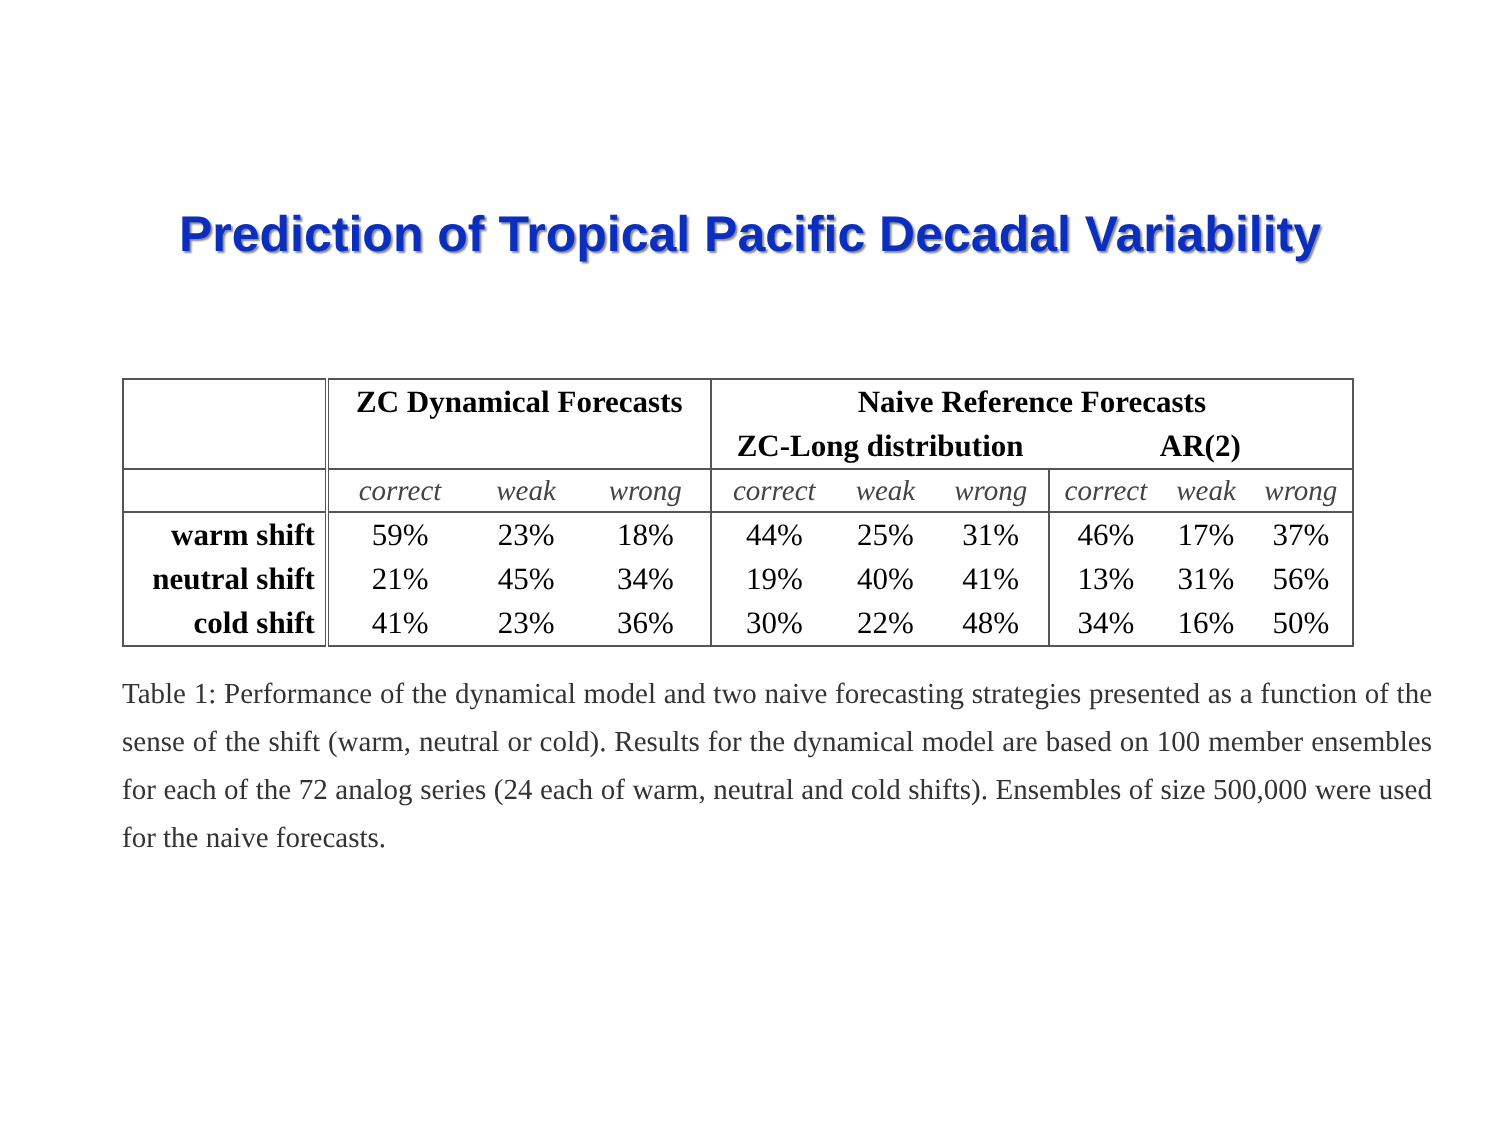Prediction of Tropical Pacific Decadal Variability
| | ZC Dynamical Forecasts | | | Naive Reference Forecasts | | | | | |
| --- | --- | --- | --- | --- | --- | --- | --- | --- | --- |
| | | | | ZC-Long distribution | | | AR(2) | | |
| | correct | weak | wrong | correct | weak | wrong | correct | weak | wrong |
| warm shift | 59% | 23% | 18% | 44% | 25% | 31% | 46% | 17% | 37% |
| neutral shift | 21% | 45% | 34% | 19% | 40% | 41% | 13% | 31% | 56% |
| cold shift | 41% | 23% | 36% | 30% | 22% | 48% | 34% | 16% | 50% |
Table 1: Performance of the dynamical model and two naive forecasting strategies presented as a function of the sense of the shift (warm, neutral or cold). Results for the dynamical model are based on 100 member ensembles for each of the 72 analog series (24 each of warm, neutral and cold shifts). Ensembles of size 500,000 were used for the naive forecasts.